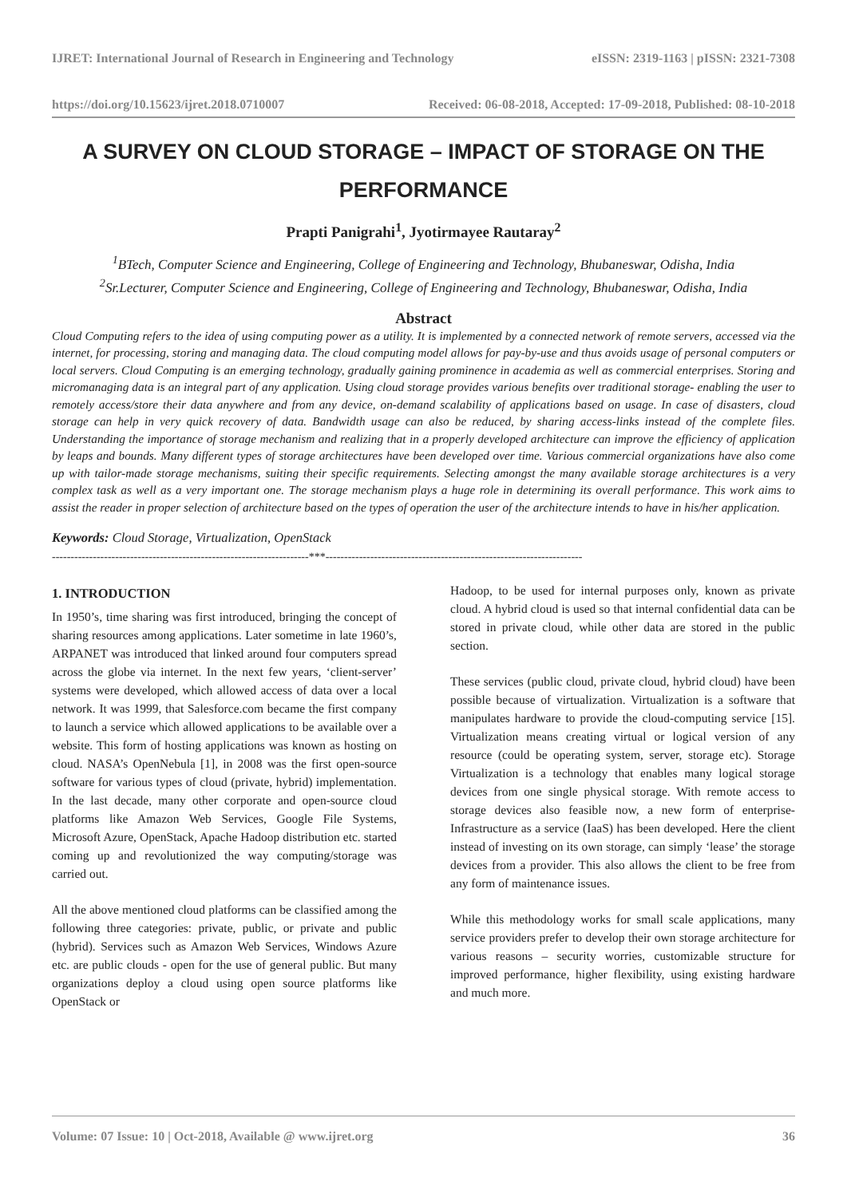IJRET: International Journal of Research in Engineering and Technology eISSN: 2319-1163 | pISSN: 2321-7308
https://doi.org/10.15623/ijret.2018.0710007 Received: 06-08-2018, Accepted: 17-09-2018, Published: 08-10-2018
A SURVEY ON CLOUD STORAGE – IMPACT OF STORAGE ON THE PERFORMANCE
Prapti Panigrahi<sup>1</sup>, Jyotirmayee Rautaray<sup>2</sup>
<sup>1</sup> BTech, Computer Science and Engineering, College of Engineering and Technology, Bhubaneswar, Odisha, India
<sup>2</sup> Sr.Lecturer, Computer Science and Engineering, College of Engineering and Technology, Bhubaneswar, Odisha, India
Abstract
Cloud Computing refers to the idea of using computing power as a utility. It is implemented by a connected network of remote servers, accessed via the internet, for processing, storing and managing data. The cloud computing model allows for pay-by-use and thus avoids usage of personal computers or local servers. Cloud Computing is an emerging technology, gradually gaining prominence in academia as well as commercial enterprises. Storing and micromanaging data is an integral part of any application. Using cloud storage provides various benefits over traditional storage- enabling the user to remotely access/store their data anywhere and from any device, on-demand scalability of applications based on usage. In case of disasters, cloud storage can help in very quick recovery of data. Bandwidth usage can also be reduced, by sharing access-links instead of the complete files. Understanding the importance of storage mechanism and realizing that in a properly developed architecture can improve the efficiency of application by leaps and bounds. Many different types of storage architectures have been developed over time. Various commercial organizations have also come up with tailor-made storage mechanisms, suiting their specific requirements. Selecting amongst the many available storage architectures is a very complex task as well as a very important one. The storage mechanism plays a huge role in determining its overall performance. This work aims to assist the reader in proper selection of architecture based on the types of operation the user of the architecture intends to have in his/her application.
Keywords: Cloud Storage, Virtualization, OpenStack
---------------------------------------------------------------------***---------------------------------------------------------------------
1. INTRODUCTION
In 1950’s, time sharing was first introduced, bringing the concept of sharing resources among applications. Later sometime in late 1960’s, ARPANET was introduced that linked around four computers spread across the globe via internet. In the next few years, ‘client-server’ systems were developed, which allowed access of data over a local network. It was 1999, that Salesforce.com became the first company to launch a service which allowed applications to be available over a website. This form of hosting applications was known as hosting on cloud. NASA’s OpenNebula [1], in 2008 was the first open-source software for various types of cloud (private, hybrid) implementation. In the last decade, many other corporate and open-source cloud platforms like Amazon Web Services, Google File Systems, Microsoft Azure, OpenStack, Apache Hadoop distribution etc. started coming up and revolutionized the way computing/storage was carried out.
All the above mentioned cloud platforms can be classified among the following three categories: private, public, or private and public (hybrid). Services such as Amazon Web Services, Windows Azure etc. are public clouds - open for the use of general public. But many organizations deploy a cloud using open source platforms like OpenStack or
Hadoop, to be used for internal purposes only, known as private cloud. A hybrid cloud is used so that internal confidential data can be stored in private cloud, while other data are stored in the public section.
These services (public cloud, private cloud, hybrid cloud) have been possible because of virtualization. Virtualization is a software that manipulates hardware to provide the cloud-computing service [15]. Virtualization means creating virtual or logical version of any resource (could be operating system, server, storage etc). Storage Virtualization is a technology that enables many logical storage devices from one single physical storage. With remote access to storage devices also feasible now, a new form of enterprise-Infrastructure as a service (IaaS) has been developed. Here the client instead of investing on its own storage, can simply ‘lease’ the storage devices from a provider. This also allows the client to be free from any form of maintenance issues.
While this methodology works for small scale applications, many service providers prefer to develop their own storage architecture for various reasons – security worries, customizable structure for improved performance, higher flexibility, using existing hardware and much more.
Volume: 07 Issue: 10 | Oct-2018, Available @ www.ijret.org 36